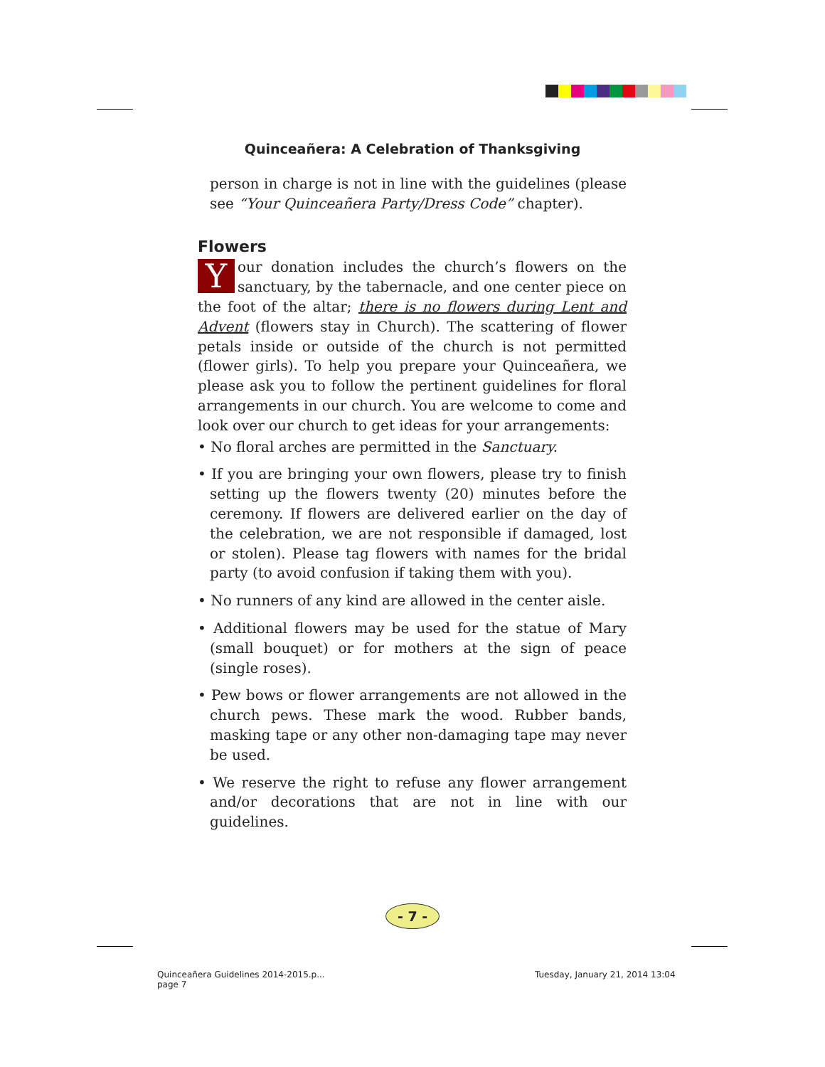Quinceañera: A Celebration of Thanksgiving
person in charge is not in line with the guidelines (please see “Your Quinceañera Party/Dress Code” chapter).
Flowers
Your donation includes the church’s flowers on the sanctuary, by the tabernacle, and one center piece on the foot of the altar; there is no flowers during Lent and Advent (flowers stay in Church). The scattering of flower petals inside or outside of the church is not permitted (flower girls). To help you prepare your Quinceañera, we please ask you to follow the pertinent guidelines for floral arrangements in our church. You are welcome to come and look over our church to get ideas for your arrangements:
• No floral arches are permitted in the Sanctuary.
• If you are bringing your own flowers, please try to finish setting up the flowers twenty (20) minutes before the ceremony. If flowers are delivered earlier on the day of the celebration, we are not responsible if damaged, lost or stolen). Please tag flowers with names for the bridal party (to avoid confusion if taking them with you).
• No runners of any kind are allowed in the center aisle.
• Additional flowers may be used for the statue of Mary (small bouquet) or for mothers at the sign of peace (single roses).
• Pew bows or flower arrangements are not allowed in the church pews. These mark the wood. Rubber bands, masking tape or any other non-damaging tape may never be used.
• We reserve the right to refuse any flower arrangement and/or decorations that are not in line with our guidelines.
- 7 -
Quinceañera Guidelines 2014-2015.p...
page 7
Tuesday, January 21, 2014 13:04